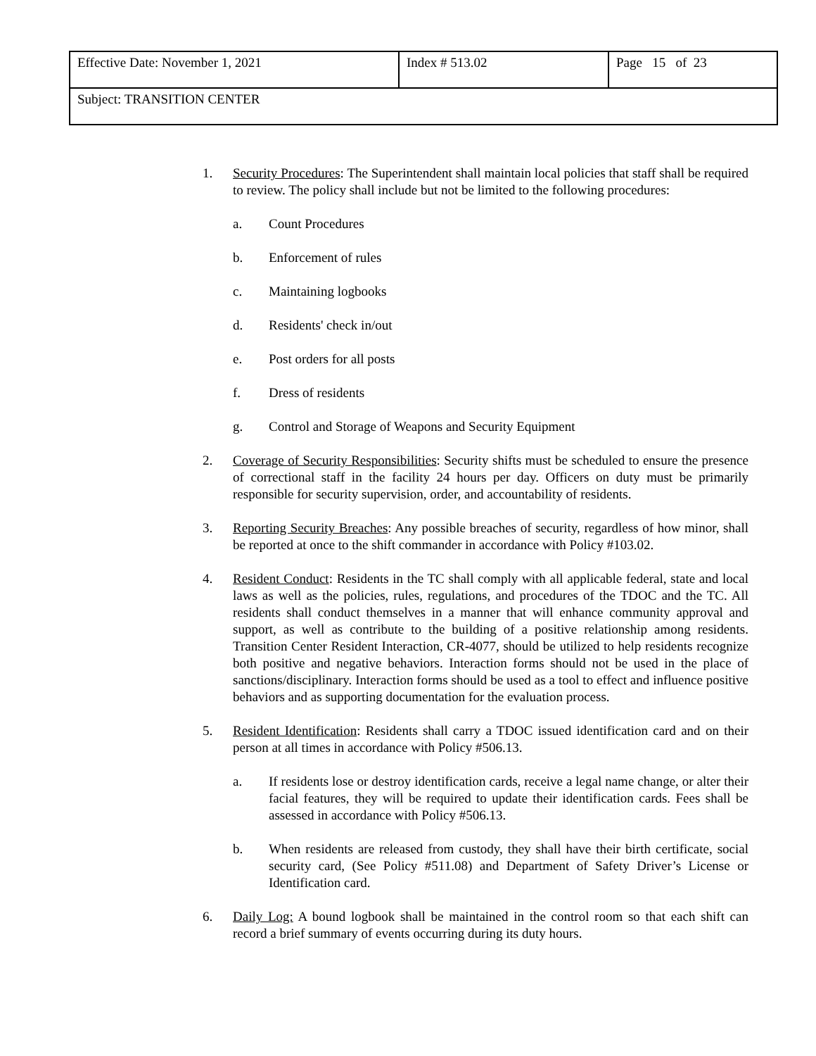| Effective Date: November 1, 2021 | Index # 513.02 | Page 15 of 23 |
| Subject: TRANSITION CENTER | | |
1. Security Procedures: The Superintendent shall maintain local policies that staff shall be required to review. The policy shall include but not be limited to the following procedures:
a. Count Procedures
b. Enforcement of rules
c. Maintaining logbooks
d. Residents' check in/out
e. Post orders for all posts
f. Dress of residents
g. Control and Storage of Weapons and Security Equipment
2. Coverage of Security Responsibilities: Security shifts must be scheduled to ensure the presence of correctional staff in the facility 24 hours per day. Officers on duty must be primarily responsible for security supervision, order, and accountability of residents.
3. Reporting Security Breaches: Any possible breaches of security, regardless of how minor, shall be reported at once to the shift commander in accordance with Policy #103.02.
4. Resident Conduct: Residents in the TC shall comply with all applicable federal, state and local laws as well as the policies, rules, regulations, and procedures of the TDOC and the TC. All residents shall conduct themselves in a manner that will enhance community approval and support, as well as contribute to the building of a positive relationship among residents. Transition Center Resident Interaction, CR-4077, should be utilized to help residents recognize both positive and negative behaviors. Interaction forms should not be used in the place of sanctions/disciplinary. Interaction forms should be used as a tool to effect and influence positive behaviors and as supporting documentation for the evaluation process.
5. Resident Identification: Residents shall carry a TDOC issued identification card and on their person at all times in accordance with Policy #506.13.
a. If residents lose or destroy identification cards, receive a legal name change, or alter their facial features, they will be required to update their identification cards. Fees shall be assessed in accordance with Policy #506.13.
b. When residents are released from custody, they shall have their birth certificate, social security card, (See Policy #511.08) and Department of Safety Driver’s License or Identification card.
6. Daily Log: A bound logbook shall be maintained in the control room so that each shift can record a brief summary of events occurring during its duty hours.